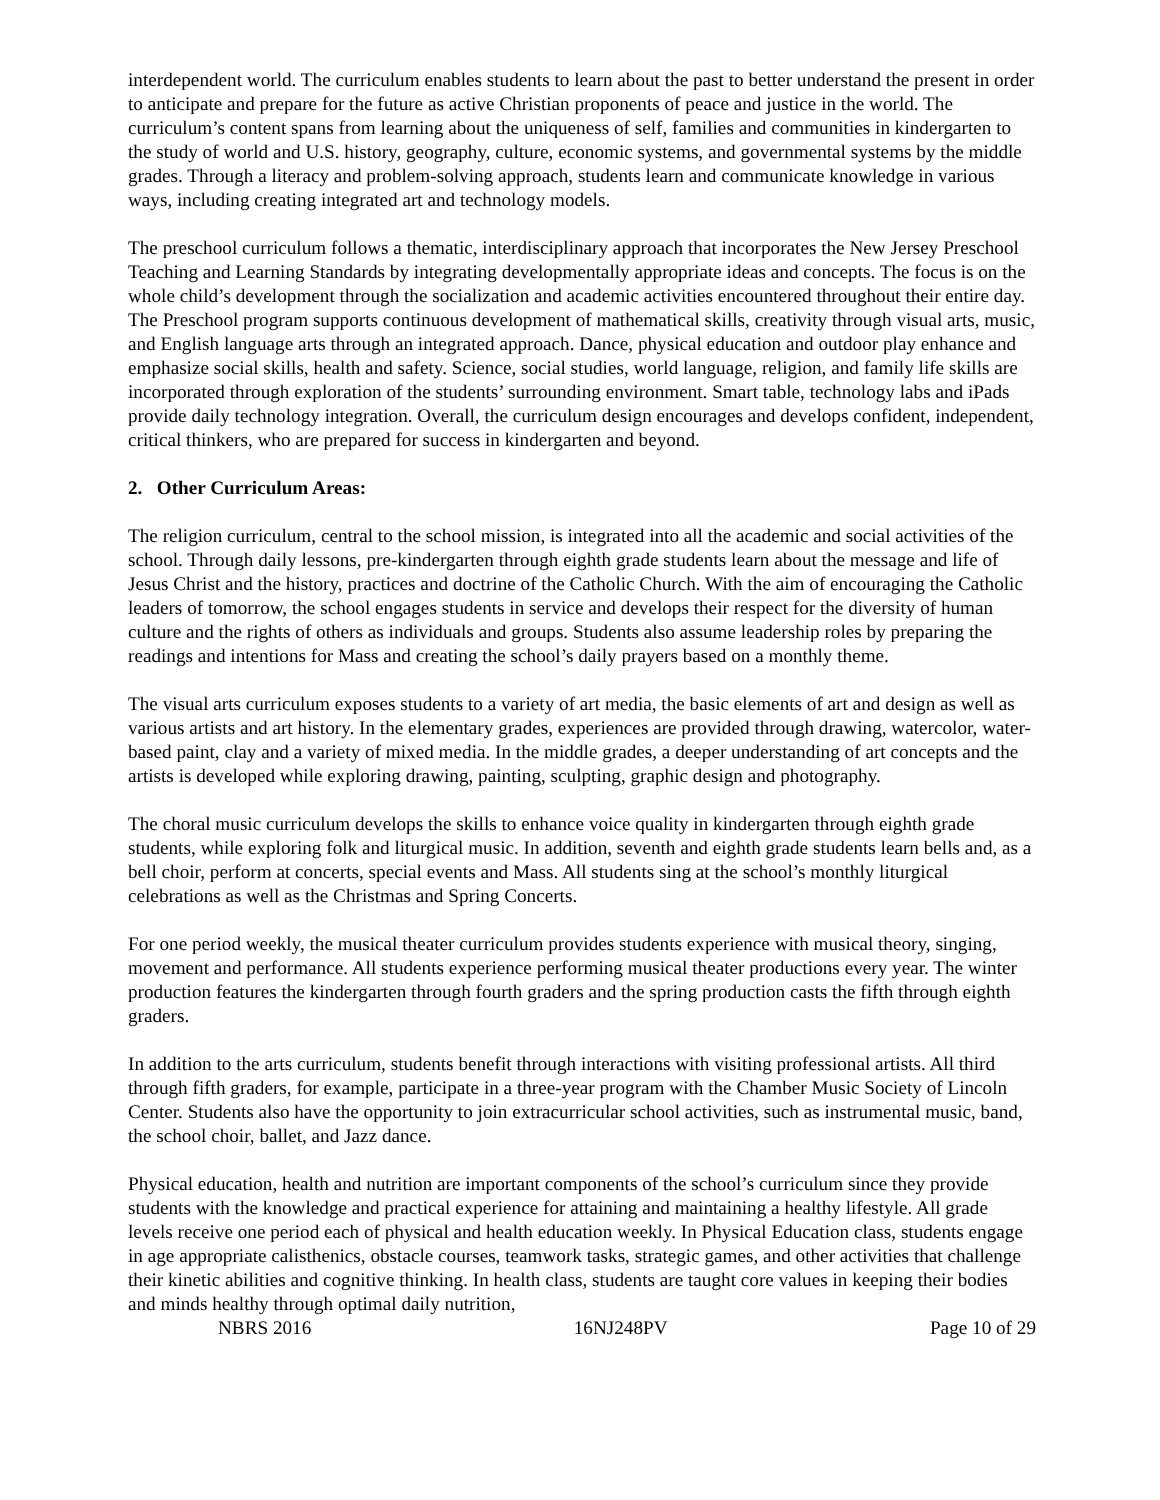interdependent world. The curriculum enables students to learn about the past to better understand the present in order to anticipate and prepare for the future as active Christian proponents of peace and justice in the world. The curriculum’s content spans from learning about the uniqueness of self, families and communities in kindergarten to the study of world and U.S. history, geography, culture, economic systems, and governmental systems by the middle grades. Through a literacy and problem-solving approach, students learn and communicate knowledge in various ways, including creating integrated art and technology models.
The preschool curriculum follows a thematic, interdisciplinary approach that incorporates the New Jersey Preschool Teaching and Learning Standards by integrating developmentally appropriate ideas and concepts. The focus is on the whole child’s development through the socialization and academic activities encountered throughout their entire day. The Preschool program supports continuous development of mathematical skills, creativity through visual arts, music, and English language arts through an integrated approach. Dance, physical education and outdoor play enhance and emphasize social skills, health and safety. Science, social studies, world language, religion, and family life skills are incorporated through exploration of the students’ surrounding environment. Smart table, technology labs and iPads provide daily technology integration. Overall, the curriculum design encourages and develops confident, independent, critical thinkers, who are prepared for success in kindergarten and beyond.
2. Other Curriculum Areas:
The religion curriculum, central to the school mission, is integrated into all the academic and social activities of the school. Through daily lessons, pre-kindergarten through eighth grade students learn about the message and life of Jesus Christ and the history, practices and doctrine of the Catholic Church. With the aim of encouraging the Catholic leaders of tomorrow, the school engages students in service and develops their respect for the diversity of human culture and the rights of others as individuals and groups. Students also assume leadership roles by preparing the readings and intentions for Mass and creating the school’s daily prayers based on a monthly theme.
The visual arts curriculum exposes students to a variety of art media, the basic elements of art and design as well as various artists and art history. In the elementary grades, experiences are provided through drawing, watercolor, water-based paint, clay and a variety of mixed media. In the middle grades, a deeper understanding of art concepts and the artists is developed while exploring drawing, painting, sculpting, graphic design and photography.
The choral music curriculum develops the skills to enhance voice quality in kindergarten through eighth grade students, while exploring folk and liturgical music. In addition, seventh and eighth grade students learn bells and, as a bell choir, perform at concerts, special events and Mass. All students sing at the school’s monthly liturgical celebrations as well as the Christmas and Spring Concerts.
For one period weekly, the musical theater curriculum provides students experience with musical theory, singing, movement and performance. All students experience performing musical theater productions every year. The winter production features the kindergarten through fourth graders and the spring production casts the fifth through eighth graders.
In addition to the arts curriculum, students benefit through interactions with visiting professional artists. All third through fifth graders, for example, participate in a three-year program with the Chamber Music Society of Lincoln Center. Students also have the opportunity to join extracurricular school activities, such as instrumental music, band, the school choir, ballet, and Jazz dance.
Physical education, health and nutrition are important components of the school’s curriculum since they provide students with the knowledge and practical experience for attaining and maintaining a healthy lifestyle. All grade levels receive one period each of physical and health education weekly. In Physical Education class, students engage in age appropriate calisthenics, obstacle courses, teamwork tasks, strategic games, and other activities that challenge their kinetic abilities and cognitive thinking. In health class, students are taught core values in keeping their bodies and minds healthy through optimal daily nutrition,
NBRS 2016 16NJ248PV Page 10 of 29